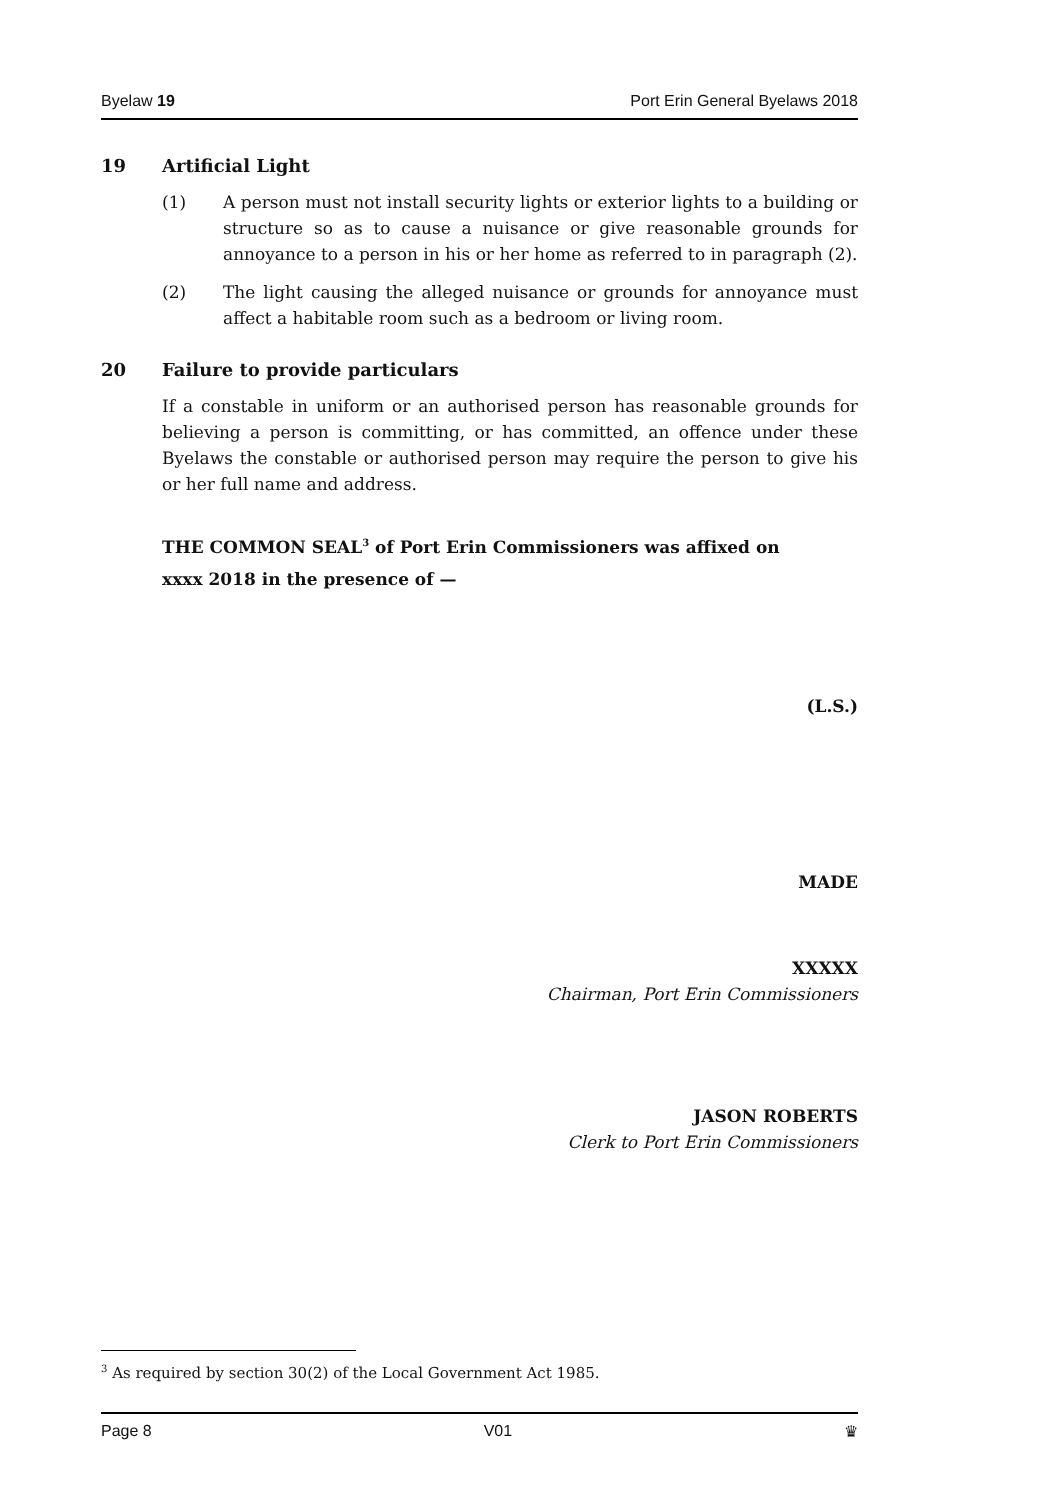Byelaw 19 Port Erin General Byelaws 2018
19 Artificial Light
(1) A person must not install security lights or exterior lights to a building or structure so as to cause a nuisance or give reasonable grounds for annoyance to a person in his or her home as referred to in paragraph (2).
(2) The light causing the alleged nuisance or grounds for annoyance must affect a habitable room such as a bedroom or living room.
20 Failure to provide particulars
If a constable in uniform or an authorised person has reasonable grounds for believing a person is committing, or has committed, an offence under these Byelaws the constable or authorised person may require the person to give his or her full name and address.
THE COMMON SEAL<sup>3</sup> of Port Erin Commissioners was affixed on
xxxx 2018 in the presence of —
(L.S.)
MADE
XXXXX
Chairman, Port Erin Commissioners
JASON ROBERTS
Clerk to Port Erin Commissioners
<sup>3</sup> As required by section 30(2) of the Local Government Act 1985.
Page 8 V01 ♛